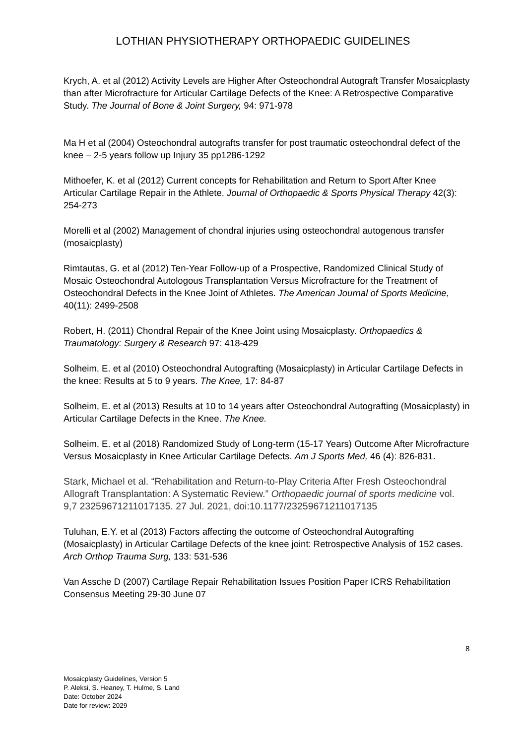LOTHIAN PHYSIOTHERAPY ORTHOPAEDIC GUIDELINES
Krych, A. et al (2012) Activity Levels are Higher After Osteochondral Autograft Transfer Mosaicplasty than after Microfracture for Articular Cartilage Defects of the Knee: A Retrospective Comparative Study. The Journal of Bone & Joint Surgery, 94: 971-978
Ma H et al (2004) Osteochondral autografts transfer for post traumatic osteochondral defect of the knee – 2-5 years follow up Injury 35 pp1286-1292
Mithoefer, K. et al (2012) Current concepts for Rehabilitation and Return to Sport After Knee Articular Cartilage Repair in the Athlete. Journal of Orthopaedic & Sports Physical Therapy 42(3): 254-273
Morelli et al (2002) Management of chondral injuries using osteochondral autogenous transfer (mosaicplasty)
Rimtautas, G. et al (2012) Ten-Year Follow-up of a Prospective, Randomized Clinical Study of Mosaic Osteochondral Autologous Transplantation Versus Microfracture for the Treatment of Osteochondral Defects in the Knee Joint of Athletes. The American Journal of Sports Medicine, 40(11): 2499-2508
Robert, H. (2011) Chondral Repair of the Knee Joint using Mosaicplasty. Orthopaedics & Traumatology: Surgery & Research 97: 418-429
Solheim, E. et al (2010) Osteochondral Autografting (Mosaicplasty) in Articular Cartilage Defects in the knee: Results at 5 to 9 years. The Knee, 17: 84-87
Solheim, E. et al (2013) Results at 10 to 14 years after Osteochondral Autografting (Mosaicplasty) in Articular Cartilage Defects in the Knee. The Knee.
Solheim, E. et al (2018) Randomized Study of Long-term (15-17 Years) Outcome After Microfracture Versus Mosaicplasty in Knee Articular Cartilage Defects. Am J Sports Med, 46 (4): 826-831.
Stark, Michael et al. “Rehabilitation and Return-to-Play Criteria After Fresh Osteochondral Allograft Transplantation: A Systematic Review.” Orthopaedic journal of sports medicine vol. 9,7 23259671211017135. 27 Jul. 2021, doi:10.1177/23259671211017135
Tuluhan, E.Y. et al (2013) Factors affecting the outcome of Osteochondral Autografting (Mosaicplasty) in Articular Cartilage Defects of the knee joint: Retrospective Analysis of 152 cases. Arch Orthop Trauma Surg, 133: 531-536
Van Assche D (2007) Cartilage Repair Rehabilitation Issues Position Paper ICRS Rehabilitation Consensus Meeting 29-30 June 07
8
Mosaicplasty Guidelines, Version 5
P. Aleksi, S. Heaney, T. Hulme, S. Land
Date: October 2024
Date for review: 2029